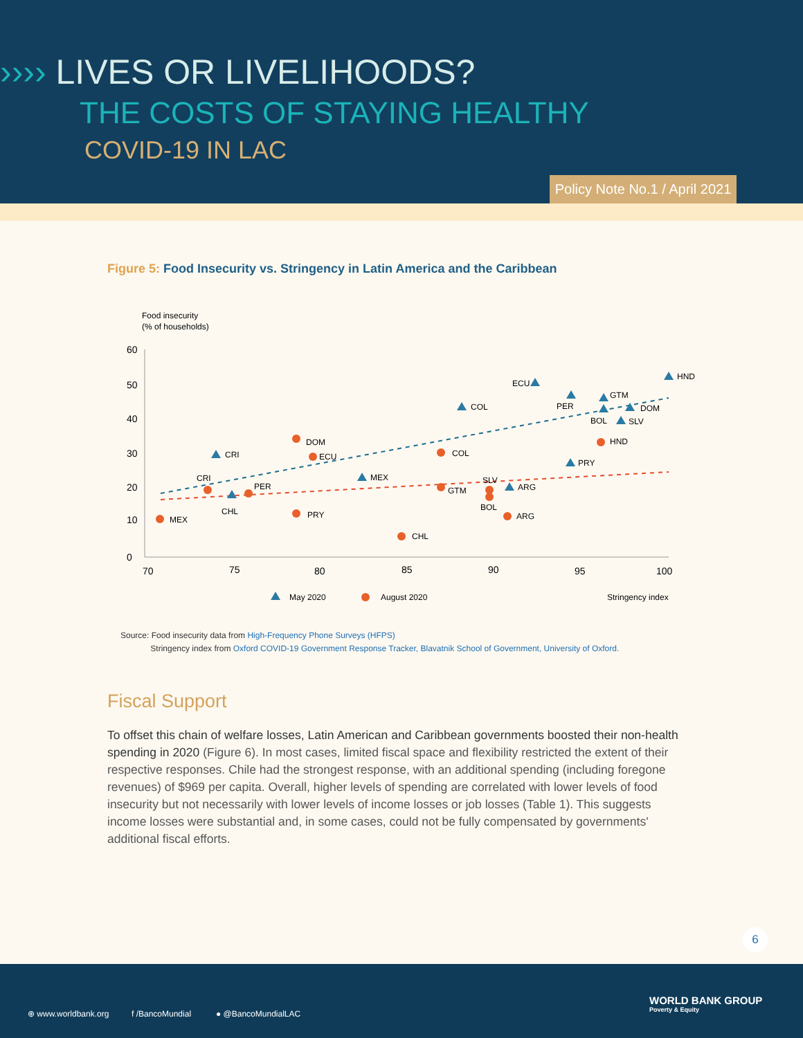›››› LIVES OR LIVELIHOODS?
THE COSTS OF STAYING HEALTHY
COVID-19 IN LAC
Policy Note No.1 / April 2021
Figure 5: Food Insecurity vs. Stringency in Latin America and the Caribbean
Food insecurity
(% of households)
60
50
40
30
20
10
0
70
75
80
85
90
95
100
HND
ECU
COL
PER
GTM
BOL
DOM
SLV
PRY
ARG
MEX
CRI
CHL
MEX
CRI
PER
DOM
ECU
PRY
CHL
COL
GTM
SLV
BOL
ARG
HND
May 2020
August 2020
Stringency index
Source: Food insecurity data from High-Frequency Phone Surveys (HFPS)
Stringency index from Oxford COVID-19 Government Response Tracker, Blavatnik School of Government, University of Oxford.
Fiscal Support
To offset this chain of welfare losses, Latin American and Caribbean governments boosted their non-health spending in 2020 (Figure 6). In most cases, limited fiscal space and flexibility restricted the extent of their respective responses. Chile had the strongest response, with an additional spending (including foregone revenues) of $969 per capita. Overall, higher levels of spending are correlated with lower levels of food insecurity but not necessarily with lower levels of income losses or job losses (Table 1). This suggests income losses were substantial and, in some cases, could not be fully compensated by governments' additional fiscal efforts.
6
⊕ www.worldbank.org f /BancoMundial ● @BancoMundialLAC
WORLD BANK GROUP
Poverty & Equity